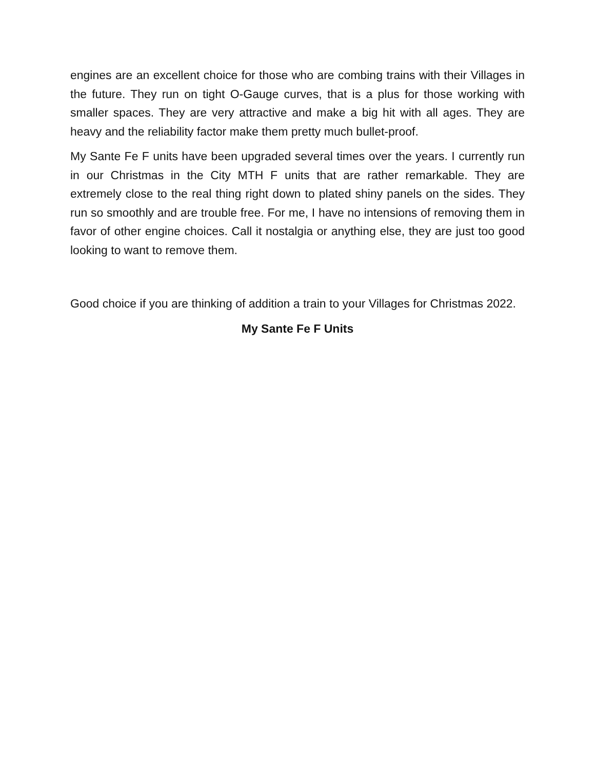engines are an excellent choice for those who are combing trains with their Villages in the future. They run on tight O-Gauge curves, that is a plus for those working with smaller spaces. They are very attractive and make a big hit with all ages. They are heavy and the reliability factor make them pretty much bullet-proof.
My Sante Fe F units have been upgraded several times over the years. I currently run in our Christmas in the City MTH F units that are rather remarkable. They are extremely close to the real thing right down to plated shiny panels on the sides. They run so smoothly and are trouble free. For me, I have no intensions of removing them in favor of other engine choices. Call it nostalgia or anything else, they are just too good looking to want to remove them.
Good choice if you are thinking of addition a train to your Villages for Christmas 2022.
My Sante Fe F Units